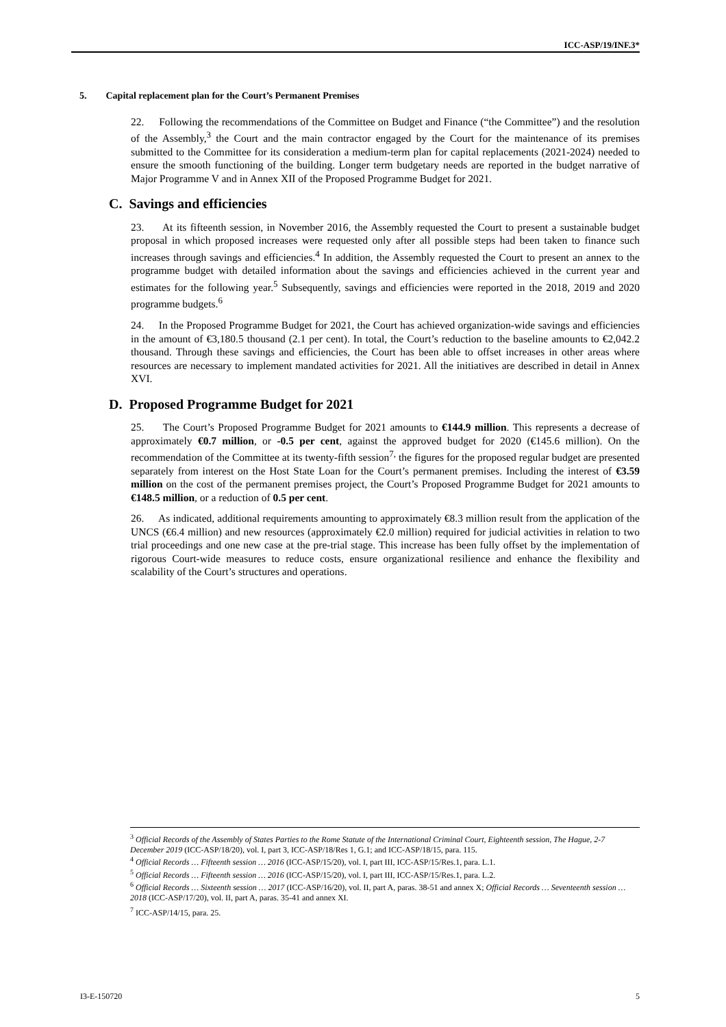ICC-ASP/19/INF.3*
5. Capital replacement plan for the Court’s Permanent Premises
22. Following the recommendations of the Committee on Budget and Finance (“the Committee”) and the resolution of the Assembly,<sup>3</sup> the Court and the main contractor engaged by the Court for the maintenance of its premises submitted to the Committee for its consideration a medium-term plan for capital replacements (2021-2024) needed to ensure the smooth functioning of the building. Longer term budgetary needs are reported in the budget narrative of Major Programme V and in Annex XII of the Proposed Programme Budget for 2021.
C. Savings and efficiencies
23. At its fifteenth session, in November 2016, the Assembly requested the Court to present a sustainable budget proposal in which proposed increases were requested only after all possible steps had been taken to finance such increases through savings and efficiencies.<sup>4</sup> In addition, the Assembly requested the Court to present an annex to the programme budget with detailed information about the savings and efficiencies achieved in the current year and estimates for the following year.<sup>5</sup> Subsequently, savings and efficiencies were reported in the 2018, 2019 and 2020 programme budgets.<sup>6</sup>
24. In the Proposed Programme Budget for 2021, the Court has achieved organization-wide savings and efficiencies in the amount of €3,180.5 thousand (2.1 per cent). In total, the Court’s reduction to the baseline amounts to €2,042.2 thousand. Through these savings and efficiencies, the Court has been able to offset increases in other areas where resources are necessary to implement mandated activities for 2021. All the initiatives are described in detail in Annex XVI.
D. Proposed Programme Budget for 2021
25. The Court’s Proposed Programme Budget for 2021 amounts to €144.9 million. This represents a decrease of approximately €0.7 million, or -0.5 per cent, against the approved budget for 2020 (€145.6 million). On the recommendation of the Committee at its twenty-fifth session<sup>7,</sup> the figures for the proposed regular budget are presented separately from interest on the Host State Loan for the Court’s permanent premises. Including the interest of €3.59 million on the cost of the permanent premises project, the Court’s Proposed Programme Budget for 2021 amounts to €148.5 million, or a reduction of 0.5 per cent.
26. As indicated, additional requirements amounting to approximately €8.3 million result from the application of the UNCS (€6.4 million) and new resources (approximately €2.0 million) required for judicial activities in relation to two trial proceedings and one new case at the pre-trial stage. This increase has been fully offset by the implementation of rigorous Court-wide measures to reduce costs, ensure organizational resilience and enhance the flexibility and scalability of the Court’s structures and operations.
<sup>3</sup> Official Records of the Assembly of States Parties to the Rome Statute of the International Criminal Court, Eighteenth session, The Hague, 2-7 December 2019 (ICC-ASP/18/20), vol. I, part 3, ICC-ASP/18/Res 1, G.1; and ICC-ASP/18/15, para. 115.
<sup>4</sup> Official Records … Fifteenth session … 2016 (ICC-ASP/15/20), vol. I, part III, ICC-ASP/15/Res.1, para. L.1.
<sup>5</sup> Official Records … Fifteenth session … 2016 (ICC-ASP/15/20), vol. I, part III, ICC-ASP/15/Res.1, para. L.2.
<sup>6</sup> Official Records … Sixteenth session … 2017 (ICC-ASP/16/20), vol. II, part A, paras. 38-51 and annex X; Official Records … Seventeenth session … 2018 (ICC-ASP/17/20), vol. II, part A, paras. 35-41 and annex XI.
<sup>7</sup> ICC-ASP/14/15, para. 25.
I3-E-150720 5